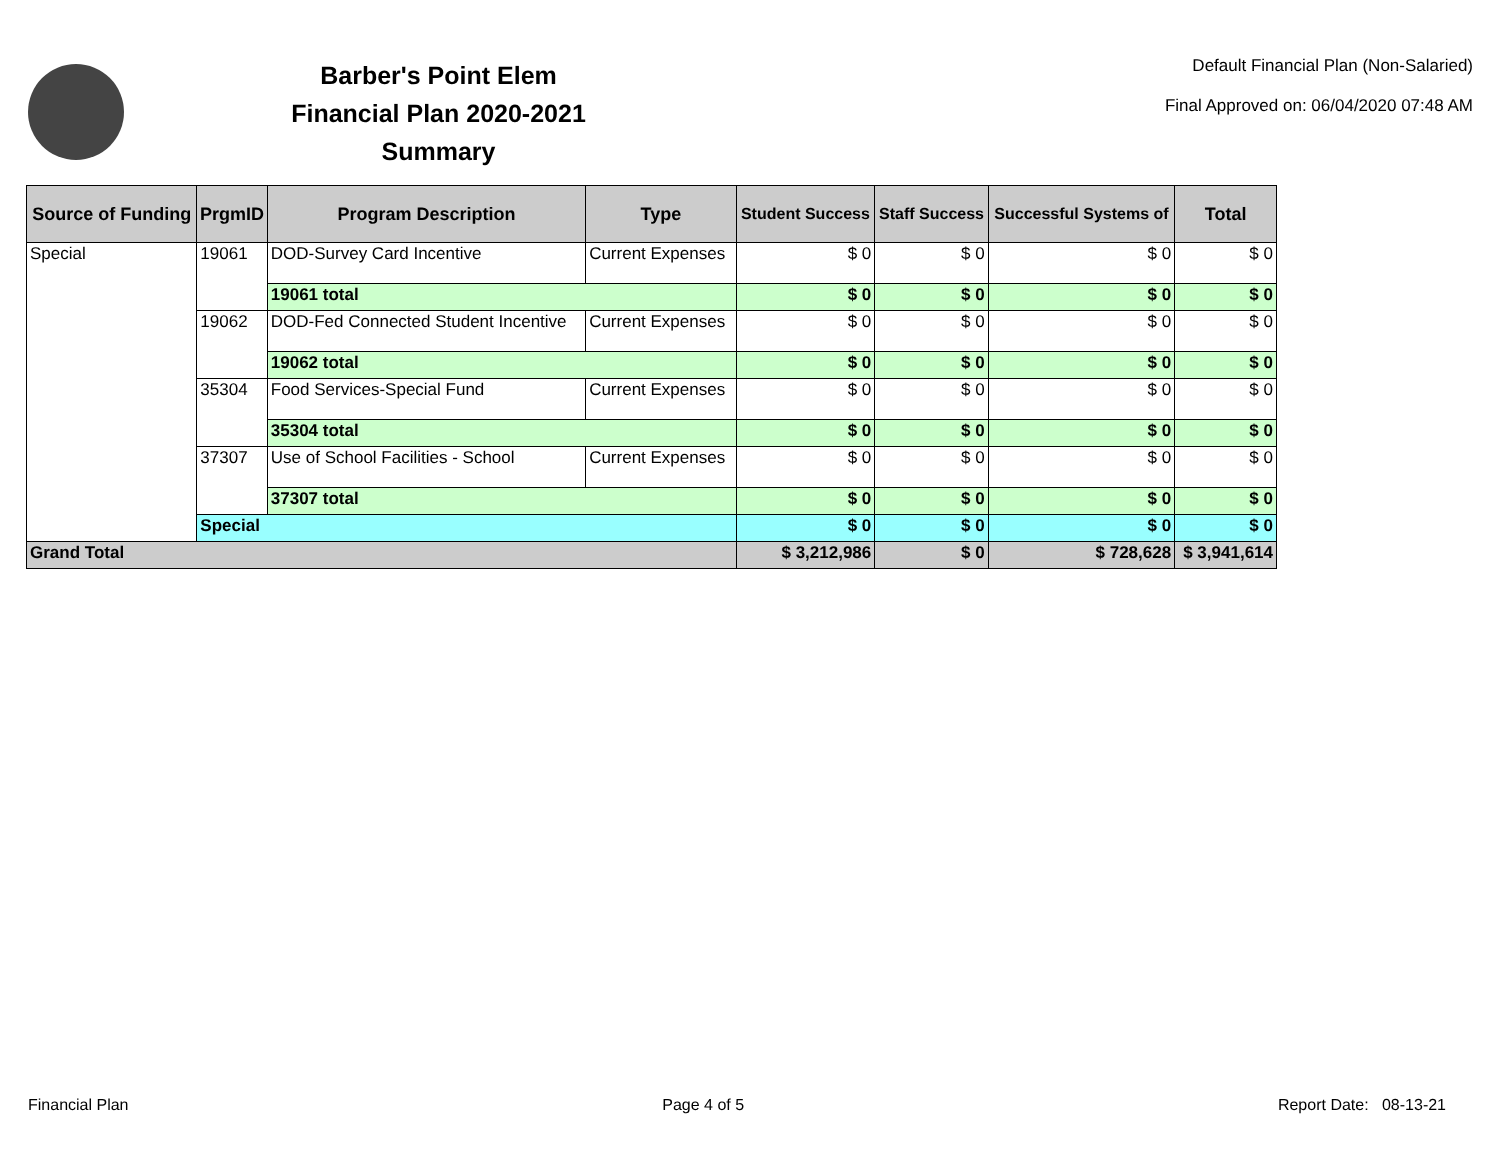Barber's Point Elem
Financial Plan 2020-2021
Summary
Default Financial Plan (Non-Salaried)
Final Approved on: 06/04/2020 07:48 AM
| Source of Funding | PrgmID | Program Description | Type | Student Success | Staff Success | Successful Systems of | Total |
| --- | --- | --- | --- | --- | --- | --- | --- |
| Special | 19061 | DOD-Survey Card Incentive | Current Expenses | $ 0 | $ 0 | $ 0 | $ 0 |
| | | 19061 total | | $ 0 | $ 0 | $ 0 | $ 0 |
| | 19062 | DOD-Fed Connected Student Incentive | Current Expenses | $ 0 | $ 0 | $ 0 | $ 0 |
| | | 19062 total | | $ 0 | $ 0 | $ 0 | $ 0 |
| | 35304 | Food Services-Special Fund | Current Expenses | $ 0 | $ 0 | $ 0 | $ 0 |
| | | 35304 total | | $ 0 | $ 0 | $ 0 | $ 0 |
| | 37307 | Use of School Facilities - School | Current Expenses | $ 0 | $ 0 | $ 0 | $ 0 |
| | | 37307 total | | $ 0 | $ 0 | $ 0 | $ 0 |
| | Special | | | $ 0 | $ 0 | $ 0 | $ 0 |
| Grand Total | | | | $ 3,212,986 | $ 0 | $ 728,628 | $ 3,941,614 |
Financial Plan Page 4 of 5 Report Date: 08-13-21